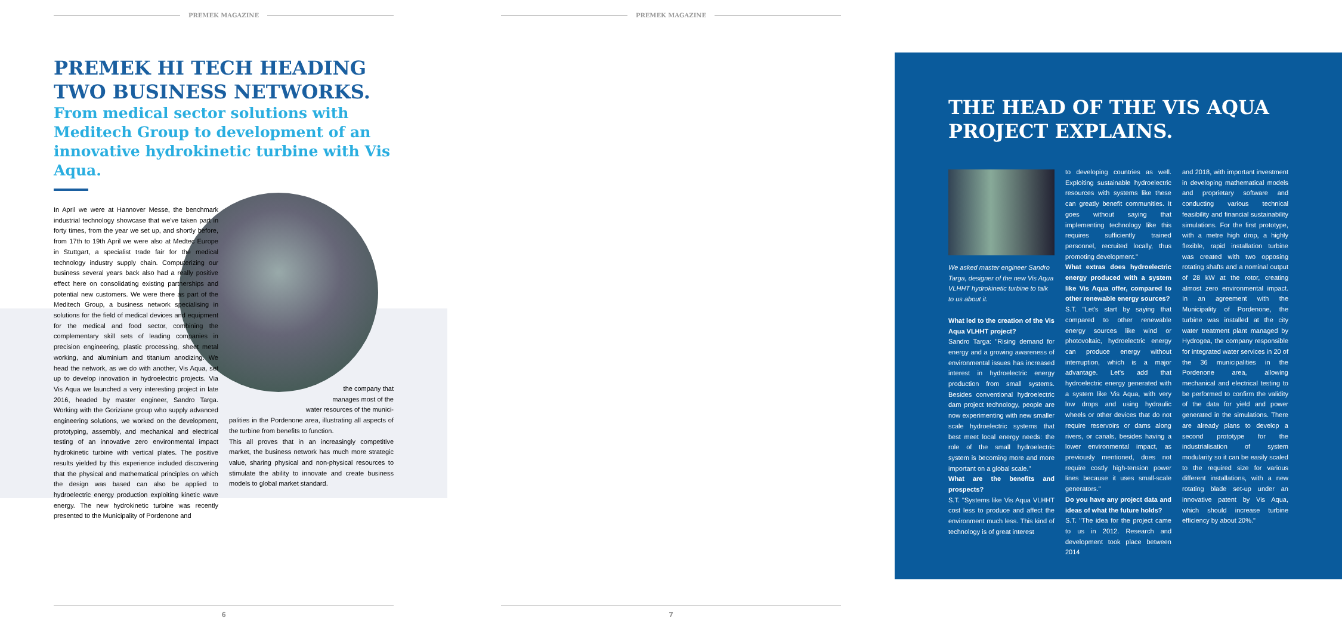PREMEK MAGAZINE
PREMEK HI TECH HEADING TWO BUSINESS NETWORKS.
From medical sector solutions with Meditech Group to development of an innovative hydrokinetic turbine with Vis Aqua.
In April we were at Hannover Messe, the benchmark industrial technology showcase that we've taken part in forty times, from the year we set up, and shortly before, from 17th to 19th April we were also at Medtec Europe in Stuttgart, a specialist trade fair for the medical technology industry supply chain. Computerizing our business several years back also had a really positive effect here on consolidating existing partnerships and potential new customers. We were there as part of the Meditech Group, a business network specialising in solutions for the field of medical devices and equipment for the medical and food sector, combining the complementary skill sets of leading companies in precision engineering, plastic processing, sheet metal working, and aluminium and titanium anodizing. We head the network, as we do with another, Vis Aqua, set up to develop innovation in hydroelectric projects. Via Vis Aqua we launched a very interesting project in late 2016, headed by master engineer, Sandro Targa. Working with the Goriziane group who supply advanced engineering solutions, we worked on the development, prototyping, assembly, and mechanical and electrical testing of an innovative zero environmental impact hydrokinetic turbine with vertical plates. The positive results yielded by this experience included discovering that the physical and mathematical principles on which the design was based can also be applied to hydroelectric energy production exploiting kinetic wave energy. The new hydrokinetic turbine was recently presented to the Municipality of Pordenone and
the company that
manages most of the
water resources of the munici-
palities in the Pordenone area, illustrating all aspects of the turbine from benefits to function.
This all proves that in an increasingly competitive market, the business network has much more strategic value, sharing physical and non-physical resources to stimulate the ability to innovate and create business models to global market standard.
6
PREMEK MAGAZINE
THE HEAD OF THE VIS AQUA PROJECT EXPLAINS.
We asked master engineer Sandro Targa, designer of the new Vis Aqua VLHHT hydrokinetic turbine to talk to us about it.
What led to the creation of the Vis Aqua VLHHT project?
Sandro Targa: "Rising demand for energy and a growing awareness of environmental issues has increased interest in hydroelectric energy production from small systems. Besides conventional hydroelectric dam project technology, people are now experimenting with new smaller scale hydroelectric systems that best meet local energy needs: the role of the small hydroelectric system is becoming more and more important on a global scale."
What are the benefits and prospects?
S.T. "Systems like Vis Aqua VLHHT cost less to produce and affect the environment much less. This kind of technology is of great interest
to developing countries as well. Exploiting sustainable hydroelectric resources with systems like these can greatly benefit communities. It goes without saying that implementing technology like this requires sufficiently trained personnel, recruited locally, thus promoting development."
What extras does hydroelectric energy produced with a system like Vis Aqua offer, compared to other renewable energy sources?
S.T. "Let's start by saying that compared to other renewable energy sources like wind or photovoltaic, hydroelectric energy can produce energy without interruption, which is a major advantage. Let's add that hydroelectric energy generated with a system like Vis Aqua, with very low drops and using hydraulic wheels or other devices that do not require reservoirs or dams along rivers, or canals, besides having a lower environmental impact, as previously mentioned, does not require costly high-tension power lines because it uses small-scale generators."
Do you have any project data and ideas of what the future holds?
S.T. "The idea for the project came to us in 2012. Research and development took place between 2014
and 2018, with important investment in developing mathematical models and proprietary software and conducting various technical feasibility and financial sustainability simulations. For the first prototype, with a metre high drop, a highly flexible, rapid installation turbine was created with two opposing rotating shafts and a nominal output of 28 kW at the rotor, creating almost zero environmental impact. In an agreement with the Municipality of Pordenone, the turbine was installed at the city water treatment plant managed by Hydrogea, the company responsible for integrated water services in 20 of the 36 municipalities in the Pordenone area, allowing mechanical and electrical testing to be performed to confirm the validity of the data for yield and power generated in the simulations. There are already plans to develop a second prototype for the industrialisation of system modularity so it can be easily scaled to the required size for various different installations, with a new rotating blade set-up under an innovative patent by Vis Aqua, which should increase turbine efficiency by about 20%."
7